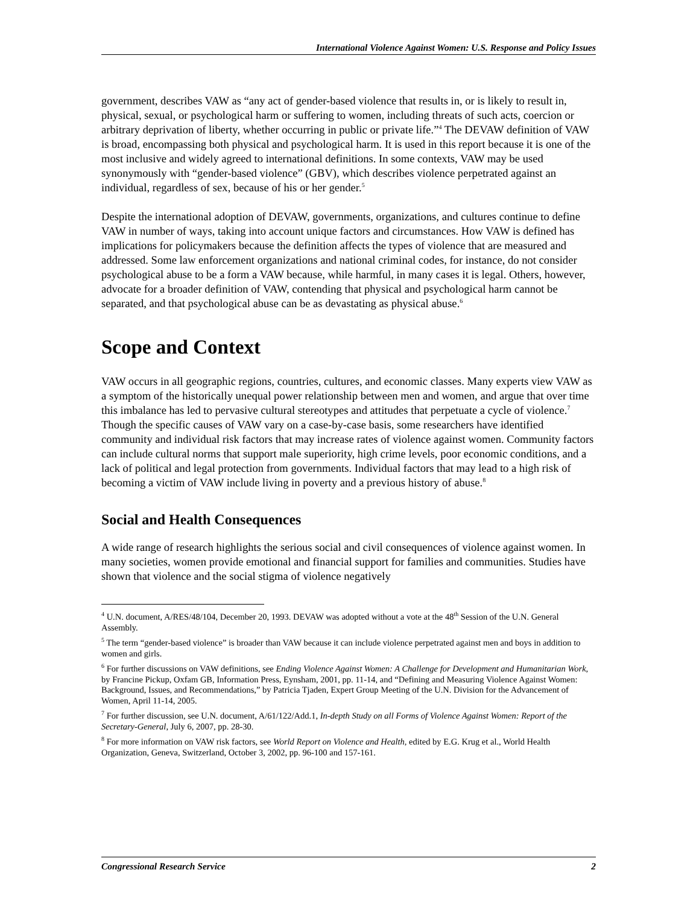International Violence Against Women: U.S. Response and Policy Issues
government, describes VAW as “any act of gender-based violence that results in, or is likely to result in, physical, sexual, or psychological harm or suffering to women, including threats of such acts, coercion or arbitrary deprivation of liberty, whether occurring in public or private life.”<sup>4</sup> The DEVAW definition of VAW is broad, encompassing both physical and psychological harm. It is used in this report because it is one of the most inclusive and widely agreed to international definitions. In some contexts, VAW may be used synonymously with “gender-based violence” (GBV), which describes violence perpetrated against an individual, regardless of sex, because of his or her gender.<sup>5</sup>
Despite the international adoption of DEVAW, governments, organizations, and cultures continue to define VAW in number of ways, taking into account unique factors and circumstances. How VAW is defined has implications for policymakers because the definition affects the types of violence that are measured and addressed. Some law enforcement organizations and national criminal codes, for instance, do not consider psychological abuse to be a form a VAW because, while harmful, in many cases it is legal. Others, however, advocate for a broader definition of VAW, contending that physical and psychological harm cannot be separated, and that psychological abuse can be as devastating as physical abuse.<sup>6</sup>
Scope and Context
VAW occurs in all geographic regions, countries, cultures, and economic classes. Many experts view VAW as a symptom of the historically unequal power relationship between men and women, and argue that over time this imbalance has led to pervasive cultural stereotypes and attitudes that perpetuate a cycle of violence.<sup>7</sup> Though the specific causes of VAW vary on a case-by-case basis, some researchers have identified community and individual risk factors that may increase rates of violence against women. Community factors can include cultural norms that support male superiority, high crime levels, poor economic conditions, and a lack of political and legal protection from governments. Individual factors that may lead to a high risk of becoming a victim of VAW include living in poverty and a previous history of abuse.<sup>8</sup>
Social and Health Consequences
A wide range of research highlights the serious social and civil consequences of violence against women. In many societies, women provide emotional and financial support for families and communities. Studies have shown that violence and the social stigma of violence negatively
<sup>4</sup> U.N. document, A/RES/48/104, December 20, 1993. DEVAW was adopted without a vote at the 48<sup>th</sup> Session of the U.N. General Assembly.
<sup>5</sup> The term “gender-based violence” is broader than VAW because it can include violence perpetrated against men and boys in addition to women and girls.
<sup>6</sup> For further discussions on VAW definitions, see Ending Violence Against Women: A Challenge for Development and Humanitarian Work, by Francine Pickup, Oxfam GB, Information Press, Eynsham, 2001, pp. 11-14, and “Defining and Measuring Violence Against Women: Background, Issues, and Recommendations,” by Patricia Tjaden, Expert Group Meeting of the U.N. Division for the Advancement of Women, April 11-14, 2005.
<sup>7</sup> For further discussion, see U.N. document, A/61/122/Add.1, In-depth Study on all Forms of Violence Against Women: Report of the Secretary-General, July 6, 2007, pp. 28-30.
<sup>8</sup> For more information on VAW risk factors, see World Report on Violence and Health, edited by E.G. Krug et al., World Health Organization, Geneva, Switzerland, October 3, 2002, pp. 96-100 and 157-161.
Congressional Research Service 2